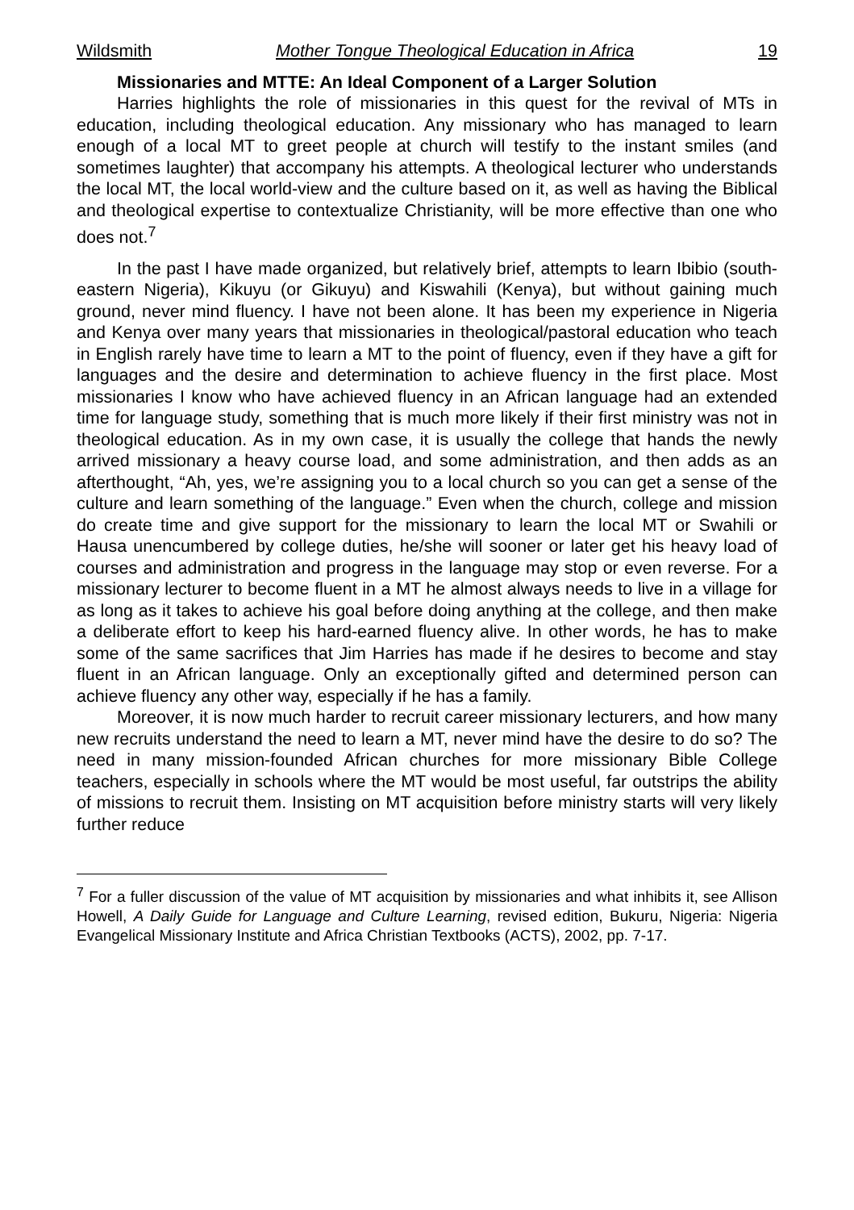Wildsmith Mother Tongue Theological Education in Africa 19
Missionaries and MTTE: An Ideal Component of a Larger Solution
Harries highlights the role of missionaries in this quest for the revival of MTs in education, including theological education. Any missionary who has managed to learn enough of a local MT to greet people at church will testify to the instant smiles (and sometimes laughter) that accompany his attempts. A theological lecturer who understands the local MT, the local world-view and the culture based on it, as well as having the Biblical and theological expertise to contextualize Christianity, will be more effective than one who does not.<sup>7</sup>
In the past I have made organized, but relatively brief, attempts to learn Ibibio (south-eastern Nigeria), Kikuyu (or Gikuyu) and Kiswahili (Kenya), but without gaining much ground, never mind fluency. I have not been alone. It has been my experience in Nigeria and Kenya over many years that missionaries in theological/pastoral education who teach in English rarely have time to learn a MT to the point of fluency, even if they have a gift for languages and the desire and determination to achieve fluency in the first place. Most missionaries I know who have achieved fluency in an African language had an extended time for language study, something that is much more likely if their first ministry was not in theological education. As in my own case, it is usually the college that hands the newly arrived missionary a heavy course load, and some administration, and then adds as an afterthought, “Ah, yes, we’re assigning you to a local church so you can get a sense of the culture and learn something of the language.” Even when the church, college and mission do create time and give support for the missionary to learn the local MT or Swahili or Hausa unencumbered by college duties, he/she will sooner or later get his heavy load of courses and administration and progress in the language may stop or even reverse. For a missionary lecturer to become fluent in a MT he almost always needs to live in a village for as long as it takes to achieve his goal before doing anything at the college, and then make a deliberate effort to keep his hard-earned fluency alive. In other words, he has to make some of the same sacrifices that Jim Harries has made if he desires to become and stay fluent in an African language. Only an exceptionally gifted and determined person can achieve fluency any other way, especially if he has a family.
Moreover, it is now much harder to recruit career missionary lecturers, and how many new recruits understand the need to learn a MT, never mind have the desire to do so? The need in many mission-founded African churches for more missionary Bible College teachers, especially in schools where the MT would be most useful, far outstrips the ability of missions to recruit them. Insisting on MT acquisition before ministry starts will very likely further reduce
<sup>7</sup> For a fuller discussion of the value of MT acquisition by missionaries and what inhibits it, see Allison Howell, A Daily Guide for Language and Culture Learning, revised edition, Bukuru, Nigeria: Nigeria Evangelical Missionary Institute and Africa Christian Textbooks (ACTS), 2002, pp. 7-17.